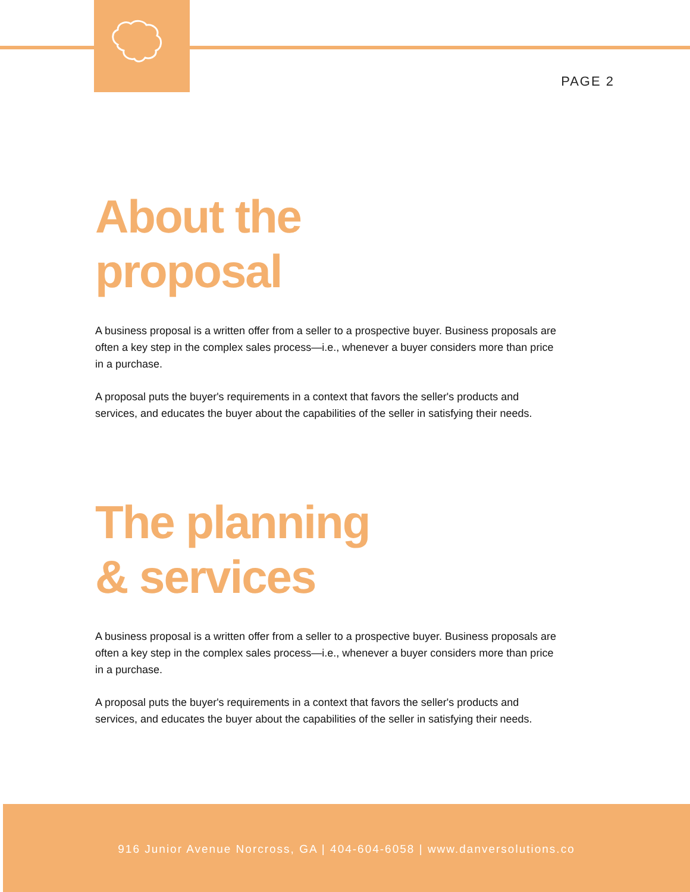PAGE 2
About the
proposal
A business proposal is a written offer from a seller to a prospective buyer. Business proposals are often a key step in the complex sales process—i.e., whenever a buyer considers more than price in a purchase.
A proposal puts the buyer's requirements in a context that favors the seller's products and services, and educates the buyer about the capabilities of the seller in satisfying their needs.
The planning
& services
A business proposal is a written offer from a seller to a prospective buyer. Business proposals are often a key step in the complex sales process—i.e., whenever a buyer considers more than price in a purchase.
A proposal puts the buyer's requirements in a context that favors the seller's products and services, and educates the buyer about the capabilities of the seller in satisfying their needs.
916 Junior Avenue Norcross, GA | 404-604-6058 | www.danversolutions.co